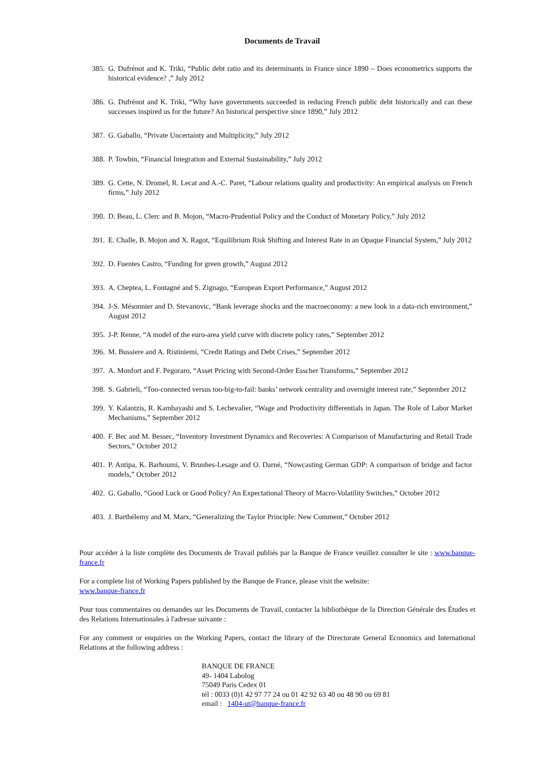Documents de Travail
385. G. Dufrénot and K. Triki, “Public debt ratio and its determinants in France since 1890 – Does econometrics supports the historical evidence? ,” July 2012
386. G. Dufrénot and K. Triki, “Why have governments succeeded in reducing French public debt historically and can these successes inspired us for the future? An historical perspective since 1890,” July 2012
387. G. Gaballo, “Private Uncertainty and Multiplicity,” July 2012
388. P. Towbin, “Financial Integration and External Sustainability,” July 2012
389. G. Cette, N. Dromel, R. Lecat and A.-C. Paret, “Labour relations quality and productivity: An empirical analysis on French firms,” July 2012
390. D. Beau, L. Clerc and B. Mojon, “Macro-Prudential Policy and the Conduct of Monetary Policy,” July 2012
391. E. Challe, B. Mojon and X. Ragot, “Equilibrium Risk Shifting and Interest Rate in an Opaque Financial System,” July 2012
392. D. Fuentes Castro, “Funding for green growth,” August 2012
393. A. Cheptea, L. Fontagné and S. Zignago, “European Export Performance,” August 2012
394. J-S. Mésonnier and D. Stevanovic, “Bank leverage shocks and the macroeconomy: a new look in a data-rich environment,” August 2012
395. J-P. Renne, “A model of the euro-area yield curve with discrete policy rates,” September 2012
396. M. Bussiere and A. Ristiniemi, “Credit Ratings and Debt Crises,” September 2012
397. A. Monfort and F. Pegoraro, “Asset Pricing with Second-Order Esscher Transforms,” September 2012
398. S. Gabrieli, “Too-connected versus too-big-to-fail: banks’ network centrality and overnight interest rate,” September 2012
399. Y. Kalantzis, R. Kambayashi and S. Lechevalier, “Wage and Productivity differentials in Japan. The Role of Labor Market Mechanisms,” September 2012
400. F. Bec and M. Bessec, “Inventory Investment Dynamics and Recoveries: A Comparison of Manufacturing and Retail Trade Sectors,” October 2012
401. P. Antipa, K. Barhoumi, V. Brunhes-Lesage and O. Darné, “Nowcasting German GDP: A comparison of bridge and factor models,” October 2012
402. G. Gaballo, “Good Luck or Good Policy? An Expectational Theory of Macro-Volatility Switches,” October 2012
403. J. Barthélemy and M. Marx, “Generalizing the Taylor Principle: New Comment,” October 2012
Pour accéder à la liste complète des Documents de Travail publiés par la Banque de France veuillez consulter le site : www.banque-france.fr
For a complete list of Working Papers published by the Banque de France, please visit the website:
www.banque-france.fr
Pour tous commentaires ou demandes sur les Documents de Travail, contacter la bibliothèque de la Direction Générale des Études et des Relations Internationales à l'adresse suivante :
For any comment or enquiries on the Working Papers, contact the library of the Directorate General Economics and International Relations at the following address :
BANQUE DE FRANCE
49- 1404 Labolog
75049 Paris Cedex 01
tél : 0033 (0)1 42 97 77 24 ou 01 42 92 63 40 ou 48 90 ou 69 81
email : 1404-ut@banque-france.fr